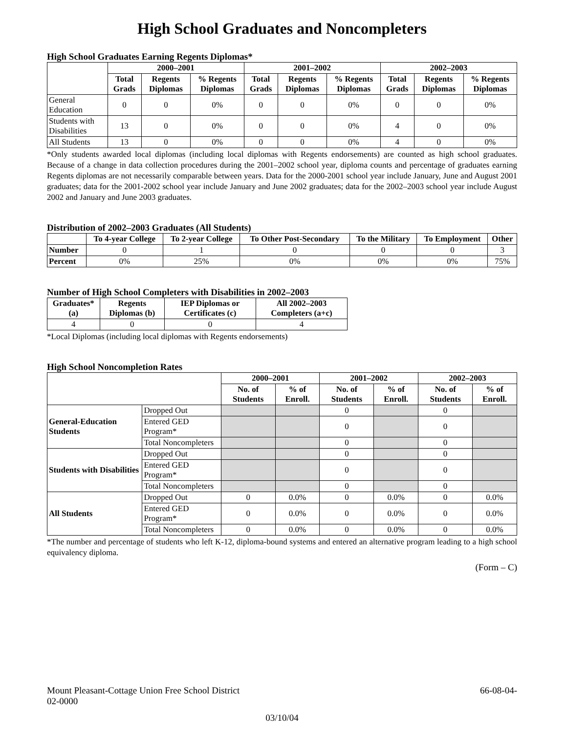High School Graduates and Noncompleters
High School Graduates Earning Regents Diplomas*
| | 2000–2001 | | | 2001–2002 | | | 2002–2003 | | |
| --- | --- | --- | --- | --- | --- | --- | --- | --- | --- |
| | Total Grads | Regents Diplomas | % Regents Diplomas | Total Grads | Regents Diplomas | % Regents Diplomas | Total Grads | Regents Diplomas | % Regents Diplomas |
| General Education | 0 | 0 | 0% | 0 | 0 | 0% | 0 | 0 | 0% |
| Students with Disabilities | 13 | 0 | 0% | 0 | 0 | 0% | 4 | 0 | 0% |
| All Students | 13 | 0 | 0% | 0 | 0 | 0% | 4 | 0 | 0% |
*Only students awarded local diplomas (including local diplomas with Regents endorsements) are counted as high school graduates. Because of a change in data collection procedures during the 2001–2002 school year, diploma counts and percentage of graduates earning Regents diplomas are not necessarily comparable between years. Data for the 2000-2001 school year include January, June and August 2001 graduates; data for the 2001-2002 school year include January and June 2002 graduates; data for the 2002–2003 school year include August 2002 and January and June 2003 graduates.
Distribution of 2002–2003 Graduates (All Students)
| | To 4-year College | To 2-year College | To Other Post-Secondary | To the Military | To Employment | Other |
| --- | --- | --- | --- | --- | --- | --- |
| Number | 0 | 1 | 0 | 0 | 0 | 3 |
| Percent | 0% | 25% | 0% | 0% | 0% | 75% |
Number of High School Completers with Disabilities in 2002–2003
| Graduates* (a) | Regents Diplomas (b) | IEP Diplomas or Certificates (c) | All 2002–2003 Completers (a+c) |
| --- | --- | --- | --- |
| 4 | 0 | 0 | 4 |
*Local Diplomas (including local diplomas with Regents endorsements)
High School Noncompletion Rates
| | | 2000–2001 | | 2001–2002 | | 2002–2003 | |
| --- | --- | --- | --- | --- | --- | --- | --- |
| | | No. of Students | % of Enroll. | No. of Students | % of Enroll. | No. of Students | % of Enroll. |
| General-Education Students | Dropped Out | | | 0 | | 0 | |
| | Entered GED Program* | | | 0 | | 0 | |
| | Total Noncompleters | | | 0 | | 0 | |
| Students with Disabilities | Dropped Out | | | 0 | | 0 | |
| | Entered GED Program* | | | 0 | | 0 | |
| | Total Noncompleters | | | 0 | | 0 | |
| All Students | Dropped Out | 0 | 0.0% | 0 | 0.0% | 0 | 0.0% |
| | Entered GED Program* | 0 | 0.0% | 0 | 0.0% | 0 | 0.0% |
| | Total Noncompleters | 0 | 0.0% | 0 | 0.0% | 0 | 0.0% |
*The number and percentage of students who left K-12, diploma-bound systems and entered an alternative program leading to a high school equivalency diploma.
(Form – C)
Mount Pleasant-Cottage Union Free School District 66-08-04-
02-0000
03/10/04